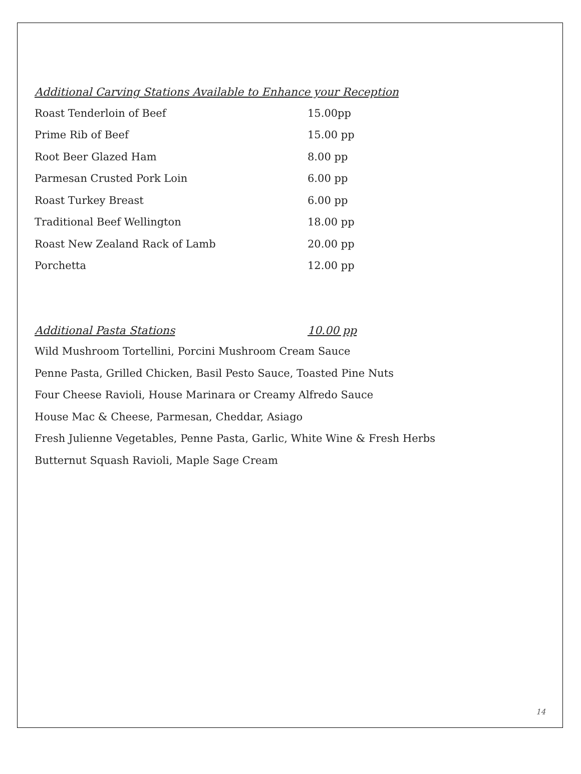Additional Carving Stations Available to Enhance your Reception
Roast Tenderloin of Beef 15.00pp
Prime Rib of Beef 15.00 pp
Root Beer Glazed Ham 8.00 pp
Parmesan Crusted Pork Loin 6.00 pp
Roast Turkey Breast 6.00 pp
Traditional Beef Wellington 18.00 pp
Roast New Zealand Rack of Lamb 20.00 pp
Porchetta 12.00 pp
Additional Pasta Stations 10.00 pp
Wild Mushroom Tortellini, Porcini Mushroom Cream Sauce
Penne Pasta, Grilled Chicken, Basil Pesto Sauce, Toasted Pine Nuts
Four Cheese Ravioli, House Marinara or Creamy Alfredo Sauce
House Mac & Cheese, Parmesan, Cheddar, Asiago
Fresh Julienne Vegetables, Penne Pasta, Garlic, White Wine & Fresh Herbs
Butternut Squash Ravioli, Maple Sage Cream
14